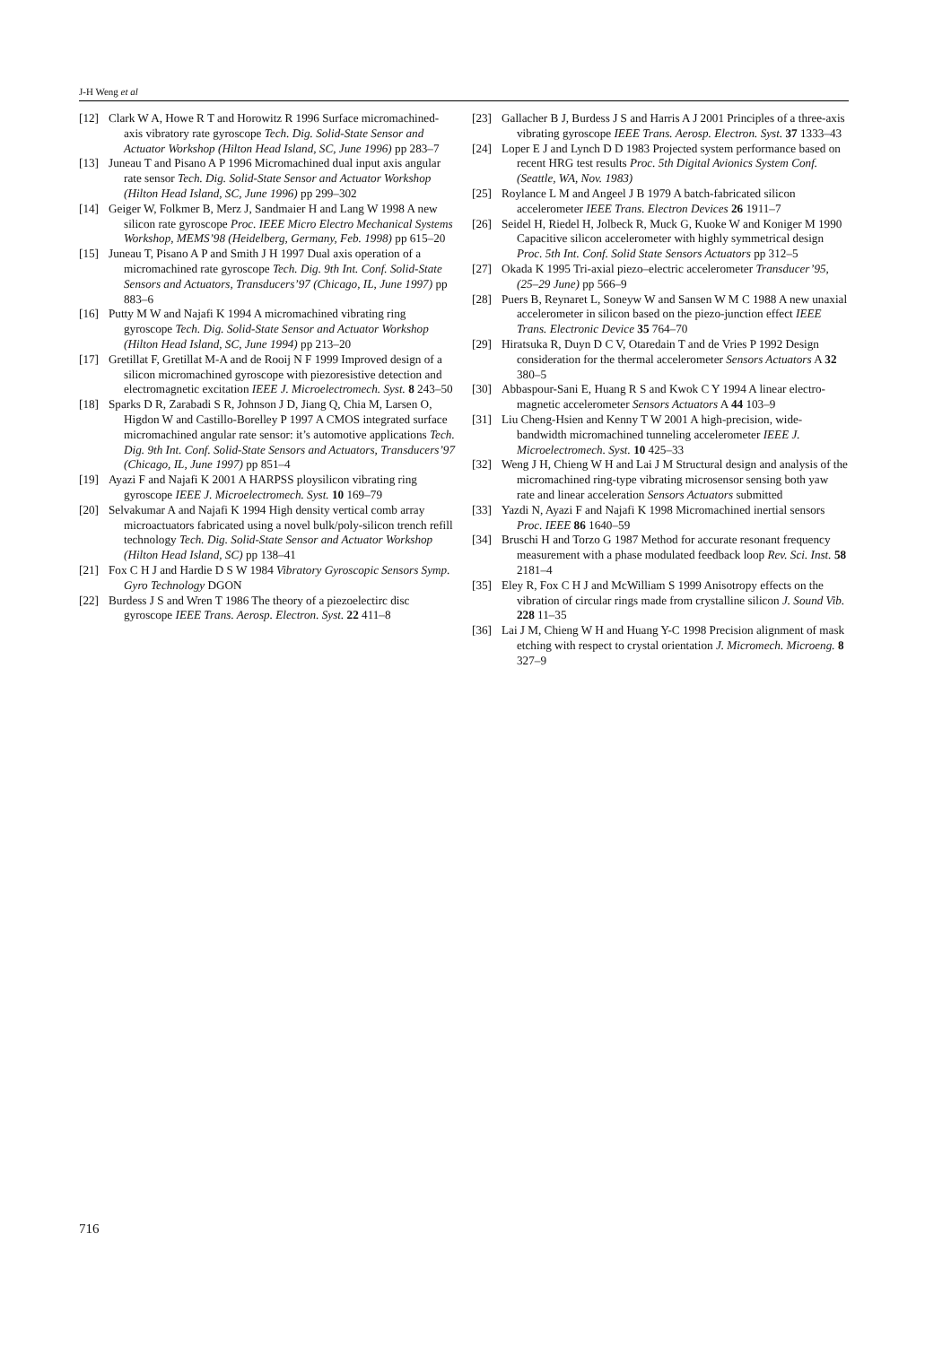J-H Weng et al
[12] Clark W A, Howe R T and Horowitz R 1996 Surface micromachined-axis vibratory rate gyroscope Tech. Dig. Solid-State Sensor and Actuator Workshop (Hilton Head Island, SC, June 1996) pp 283–7
[13] Juneau T and Pisano A P 1996 Micromachined dual input axis angular rate sensor Tech. Dig. Solid-State Sensor and Actuator Workshop (Hilton Head Island, SC, June 1996) pp 299–302
[14] Geiger W, Folkmer B, Merz J, Sandmaier H and Lang W 1998 A new silicon rate gyroscope Proc. IEEE Micro Electro Mechanical Systems Workshop, MEMS’98 (Heidelberg, Germany, Feb. 1998) pp 615–20
[15] Juneau T, Pisano A P and Smith J H 1997 Dual axis operation of a micromachined rate gyroscope Tech. Dig. 9th Int. Conf. Solid-State Sensors and Actuators, Transducers’97 (Chicago, IL, June 1997) pp 883–6
[16] Putty M W and Najafi K 1994 A micromachined vibrating ring gyroscope Tech. Dig. Solid-State Sensor and Actuator Workshop (Hilton Head Island, SC, June 1994) pp 213–20
[17] Gretillat F, Gretillat M-A and de Rooij N F 1999 Improved design of a silicon micromachined gyroscope with piezoresistive detection and electromagnetic excitation IEEE J. Microelectromech. Syst. 8 243–50
[18] Sparks D R, Zarabadi S R, Johnson J D, Jiang Q, Chia M, Larsen O, Higdon W and Castillo-Borelley P 1997 A CMOS integrated surface micromachined angular rate sensor: it’s automotive applications Tech. Dig. 9th Int. Conf. Solid-State Sensors and Actuators, Transducers’97 (Chicago, IL, June 1997) pp 851–4
[19] Ayazi F and Najafi K 2001 A HARPSS ploysilicon vibrating ring gyroscope IEEE J. Microelectromech. Syst. 10 169–79
[20] Selvakumar A and Najafi K 1994 High density vertical comb array microactuators fabricated using a novel bulk/poly-silicon trench refill technology Tech. Dig. Solid-State Sensor and Actuator Workshop (Hilton Head Island, SC) pp 138–41
[21] Fox C H J and Hardie D S W 1984 Vibratory Gyroscopic Sensors Symp. Gyro Technology DGON
[22] Burdess J S and Wren T 1986 The theory of a piezoelectirc disc gyroscope IEEE Trans. Aerosp. Electron. Syst. 22 411–8
[23] Gallacher B J, Burdess J S and Harris A J 2001 Principles of a three-axis vibrating gyroscope IEEE Trans. Aerosp. Electron. Syst. 37 1333–43
[24] Loper E J and Lynch D D 1983 Projected system performance based on recent HRG test results Proc. 5th Digital Avionics System Conf. (Seattle, WA, Nov. 1983)
[25] Roylance L M and Angeel J B 1979 A batch-fabricated silicon accelerometer IEEE Trans. Electron Devices 26 1911–7
[26] Seidel H, Riedel H, Jolbeck R, Muck G, Kuoke W and Koniger M 1990 Capacitive silicon accelerometer with highly symmetrical design Proc. 5th Int. Conf. Solid State Sensors Actuators pp 312–5
[27] Okada K 1995 Tri-axial piezo–electric accelerometer Transducer’95, (25–29 June) pp 566–9
[28] Puers B, Reynaret L, Soneyw W and Sansen W M C 1988 A new unaxial accelerometer in silicon based on the piezo-junction effect IEEE Trans. Electronic Device 35 764–70
[29] Hiratsuka R, Duyn D C V, Otaredain T and de Vries P 1992 Design consideration for the thermal accelerometer Sensors Actuators A 32 380–5
[30] Abbaspour-Sani E, Huang R S and Kwok C Y 1994 A linear electro-magnetic accelerometer Sensors Actuators A 44 103–9
[31] Liu Cheng-Hsien and Kenny T W 2001 A high-precision, wide-bandwidth micromachined tunneling accelerometer IEEE J. Microelectromech. Syst. 10 425–33
[32] Weng J H, Chieng W H and Lai J M Structural design and analysis of the micromachined ring-type vibrating microsensor sensing both yaw rate and linear acceleration Sensors Actuators submitted
[33] Yazdi N, Ayazi F and Najafi K 1998 Micromachined inertial sensors Proc. IEEE 86 1640–59
[34] Bruschi H and Torzo G 1987 Method for accurate resonant frequency measurement with a phase modulated feedback loop Rev. Sci. Inst. 58 2181–4
[35] Eley R, Fox C H J and McWilliam S 1999 Anisotropy effects on the vibration of circular rings made from crystalline silicon J. Sound Vib. 228 11–35
[36] Lai J M, Chieng W H and Huang Y-C 1998 Precision alignment of mask etching with respect to crystal orientation J. Micromech. Microeng. 8 327–9
716